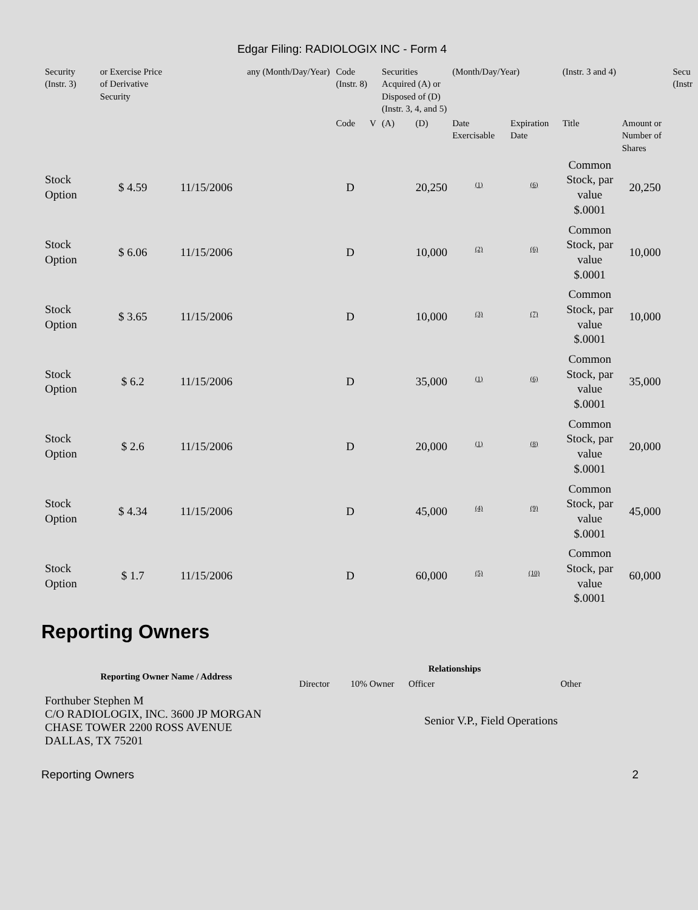Edgar Filing: RADIOLOGIX INC - Form 4
| Security (Instr. 3) | or Exercise Price of Derivative Security | | any (Month/Day/Year) | Code (Instr. 8) | | Securities Acquired (A) or Disposed of (D) (Instr. 3, 4, and 5) | | (Month/Day/Year) | | (Instr. 3 and 4) | | Secu (Instr |
| --- | --- | --- | --- | --- | --- | --- | --- | --- | --- | --- | --- | --- |
| | | | | Code | V | (A) | (D) | Date Exercisable | Expiration Date | Title | Amount or Number of Shares | |
| Stock Option | $ 4.59 | 11/15/2006 | | D | | | 20,250 | <sup>(1)</sup> | <sup>(6)</sup> | Common Stock, par value $.0001 | 20,250 | |
| Stock Option | $ 6.06 | 11/15/2006 | | D | | | 10,000 | <sup>(2)</sup> | <sup>(6)</sup> | Common Stock, par value $.0001 | 10,000 | |
| Stock Option | $ 3.65 | 11/15/2006 | | D | | | 10,000 | <sup>(3)</sup> | <sup>(7)</sup> | Common Stock, par value $.0001 | 10,000 | |
| Stock Option | $ 6.2 | 11/15/2006 | | D | | | 35,000 | <sup>(1)</sup> | <sup>(6)</sup> | Common Stock, par value $.0001 | 35,000 | |
| Stock Option | $ 2.6 | 11/15/2006 | | D | | | 20,000 | <sup>(1)</sup> | <sup>(8)</sup> | Common Stock, par value $.0001 | 20,000 | |
| Stock Option | $ 4.34 | 11/15/2006 | | D | | | 45,000 | <sup>(4)</sup> | <sup>(9)</sup> | Common Stock, par value $.0001 | 45,000 | |
| Stock Option | $ 1.7 | 11/15/2006 | | D | | | 60,000 | <sup>(5)</sup> | <sup>(10)</sup> | Common Stock, par value $.0001 | 60,000 | |
Reporting Owners
| Reporting Owner Name / Address | Relationships | | | |
| --- | --- | --- | --- | --- |
| | Director | 10% Owner | Officer | Other |
| Forthuber Stephen M C/O RADIOLOGIX, INC. 3600 JP MORGAN CHASE TOWER 2200 ROSS AVENUE DALLAS, TX 75201 | | | Senior V.P., Field Operations | |
Reporting Owners 2